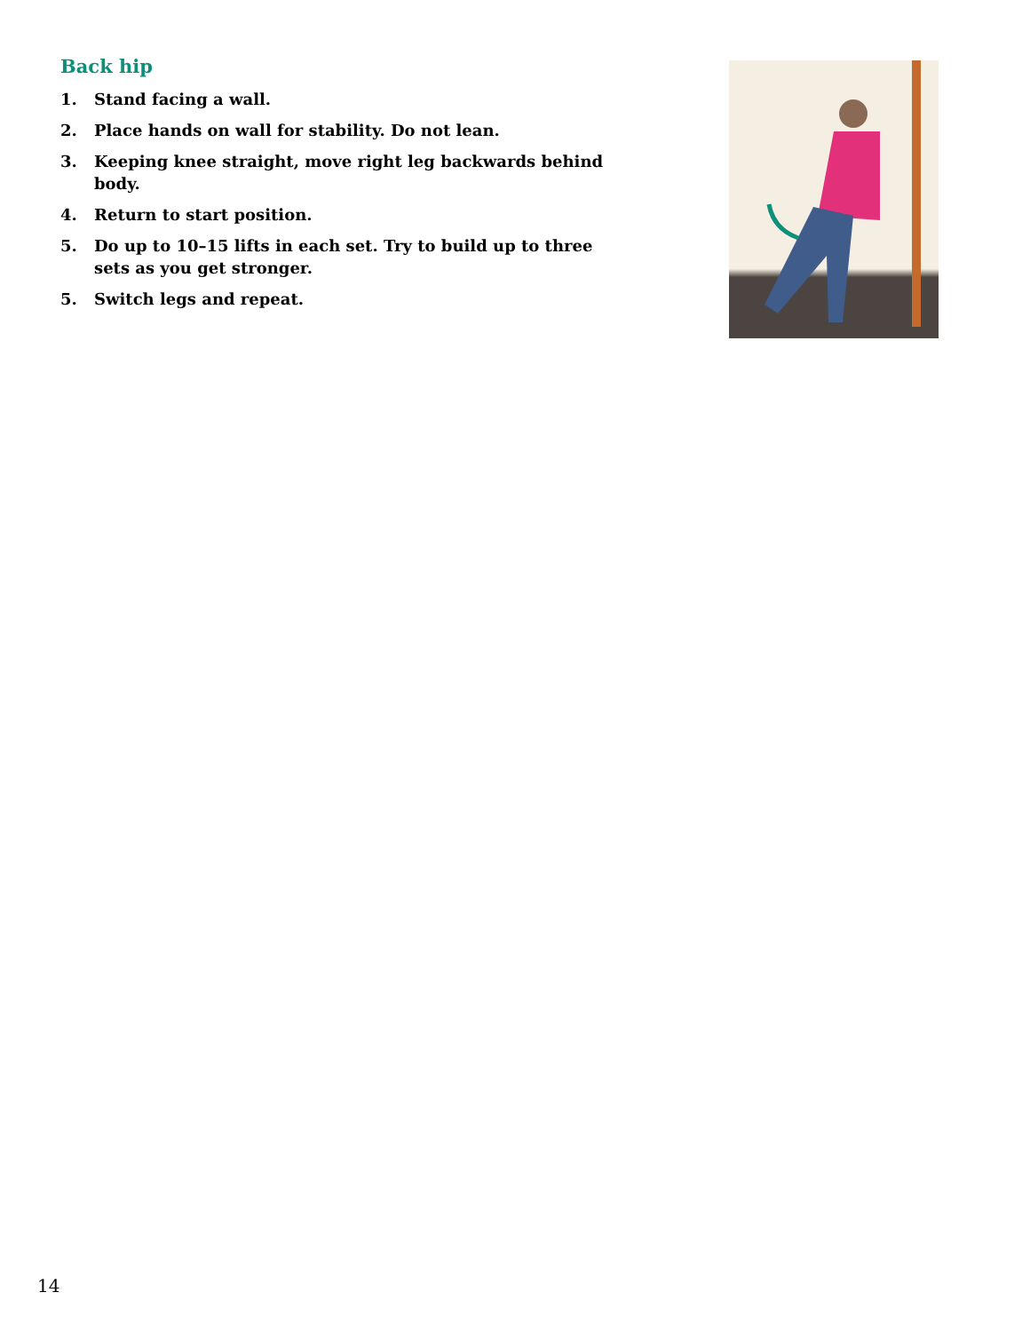Back hip
1. Stand facing a wall.
2. Place hands on wall for stability. Do not lean.
3. Keeping knee straight, move right leg backwards behind body.
4. Return to start position.
5. Do up to 10–15 lifts in each set. Try to build up to three sets as you get stronger.
5. Switch legs and repeat.
14